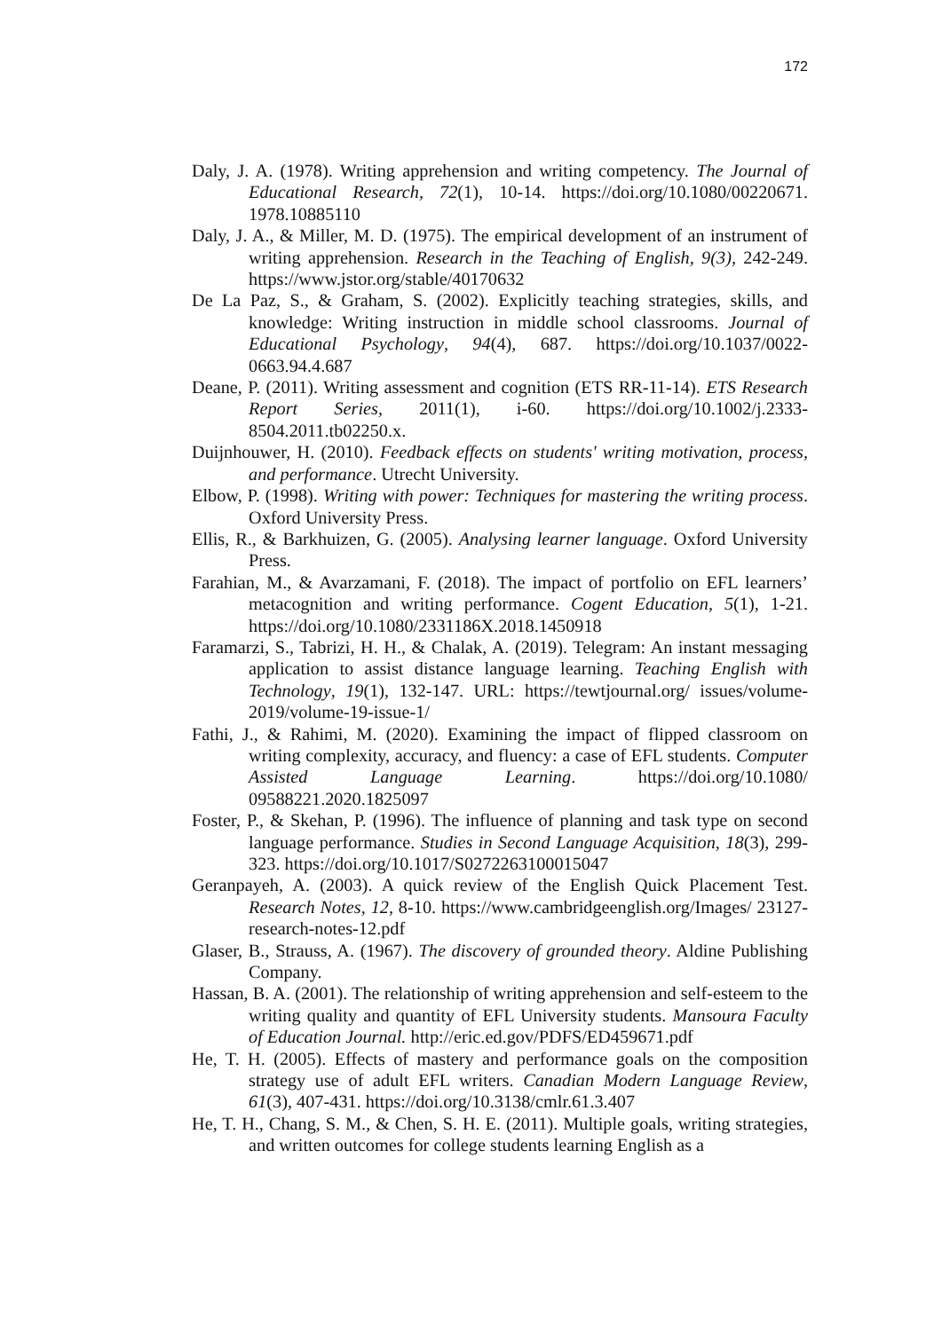172
Daly, J. A. (1978). Writing apprehension and writing competency. The Journal of Educational Research, 72(1), 10-14. https://doi.org/10.1080/00220671. 1978.10885110
Daly, J. A., & Miller, M. D. (1975). The empirical development of an instrument of writing apprehension. Research in the Teaching of English, 9(3), 242-249. https://www.jstor.org/stable/40170632
De La Paz, S., & Graham, S. (2002). Explicitly teaching strategies, skills, and knowledge: Writing instruction in middle school classrooms. Journal of Educational Psychology, 94(4), 687. https://doi.org/10.1037/0022-0663.94.4.687
Deane, P. (2011). Writing assessment and cognition (ETS RR-11-14). ETS Research Report Series, 2011(1), i-60. https://doi.org/10.1002/j.2333-8504.2011.tb02250.x.
Duijnhouwer, H. (2010). Feedback effects on students' writing motivation, process, and performance. Utrecht University.
Elbow, P. (1998). Writing with power: Techniques for mastering the writing process. Oxford University Press.
Ellis, R., & Barkhuizen, G. (2005). Analysing learner language. Oxford University Press.
Farahian, M., & Avarzamani, F. (2018). The impact of portfolio on EFL learners’ metacognition and writing performance. Cogent Education, 5(1), 1-21. https://doi.org/10.1080/2331186X.2018.1450918
Faramarzi, S., Tabrizi, H. H., & Chalak, A. (2019). Telegram: An instant messaging application to assist distance language learning. Teaching English with Technology, 19(1), 132-147. URL: https://tewtjournal.org/ issues/volume-2019/volume-19-issue-1/
Fathi, J., & Rahimi, M. (2020). Examining the impact of flipped classroom on writing complexity, accuracy, and fluency: a case of EFL students. Computer Assisted Language Learning. https://doi.org/10.1080/ 09588221.2020.1825097
Foster, P., & Skehan, P. (1996). The influence of planning and task type on second language performance. Studies in Second Language Acquisition, 18(3), 299-323. https://doi.org/10.1017/S0272263100015047
Geranpayeh, A. (2003). A quick review of the English Quick Placement Test. Research Notes, 12, 8-10. https://www.cambridgeenglish.org/Images/ 23127-research-notes-12.pdf
Glaser, B., Strauss, A. (1967). The discovery of grounded theory. Aldine Publishing Company.
Hassan, B. A. (2001). The relationship of writing apprehension and self-esteem to the writing quality and quantity of EFL University students. Mansoura Faculty of Education Journal. http://eric.ed.gov/PDFS/ED459671.pdf
He, T. H. (2005). Effects of mastery and performance goals on the composition strategy use of adult EFL writers. Canadian Modern Language Review, 61(3), 407-431. https://doi.org/10.3138/cmlr.61.3.407
He, T. H., Chang, S. M., & Chen, S. H. E. (2011). Multiple goals, writing strategies, and written outcomes for college students learning English as a